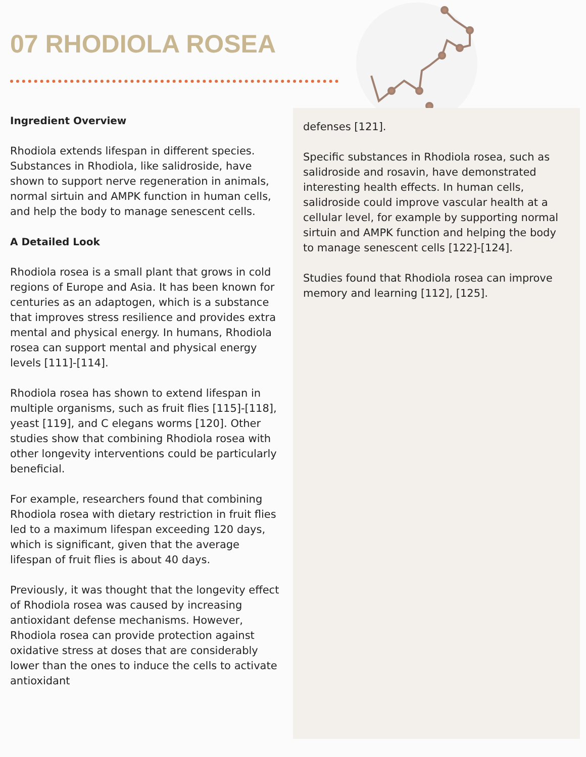07 RHODIOLA ROSEA
Ingredient Overview
Rhodiola extends lifespan in different species. Substances in Rhodiola, like salidroside, have shown to support nerve regeneration in animals, normal sirtuin and AMPK function in human cells, and help the body to manage senescent cells.
A Detailed Look
Rhodiola rosea is a small plant that grows in cold regions of Europe and Asia. It has been known for centuries as an adaptogen, which is a substance that improves stress resilience and provides extra mental and physical energy. In humans, Rhodiola rosea can support mental and physical energy levels [111]-[114].
Rhodiola rosea has shown to extend lifespan in multiple organisms, such as fruit flies [115]-[118], yeast [119], and C elegans worms [120]. Other studies show that combining Rhodiola rosea with other longevity interventions could be particularly beneficial.
For example, researchers found that combining Rhodiola rosea with dietary restriction in fruit flies led to a maximum lifespan exceeding 120 days, which is significant, given that the average lifespan of fruit flies is about 40 days.
Previously, it was thought that the longevity effect of Rhodiola rosea was caused by increasing antioxidant defense mechanisms. However, Rhodiola rosea can provide protection against oxidative stress at doses that are considerably lower than the ones to induce the cells to activate antioxidant
defenses [121].
Specific substances in Rhodiola rosea, such as salidroside and rosavin, have demonstrated interesting health effects. In human cells, salidroside could improve vascular health at a cellular level, for example by supporting normal sirtuin and AMPK function and helping the body to manage senescent cells [122]-[124].
Studies found that Rhodiola rosea can improve memory and learning [112], [125].